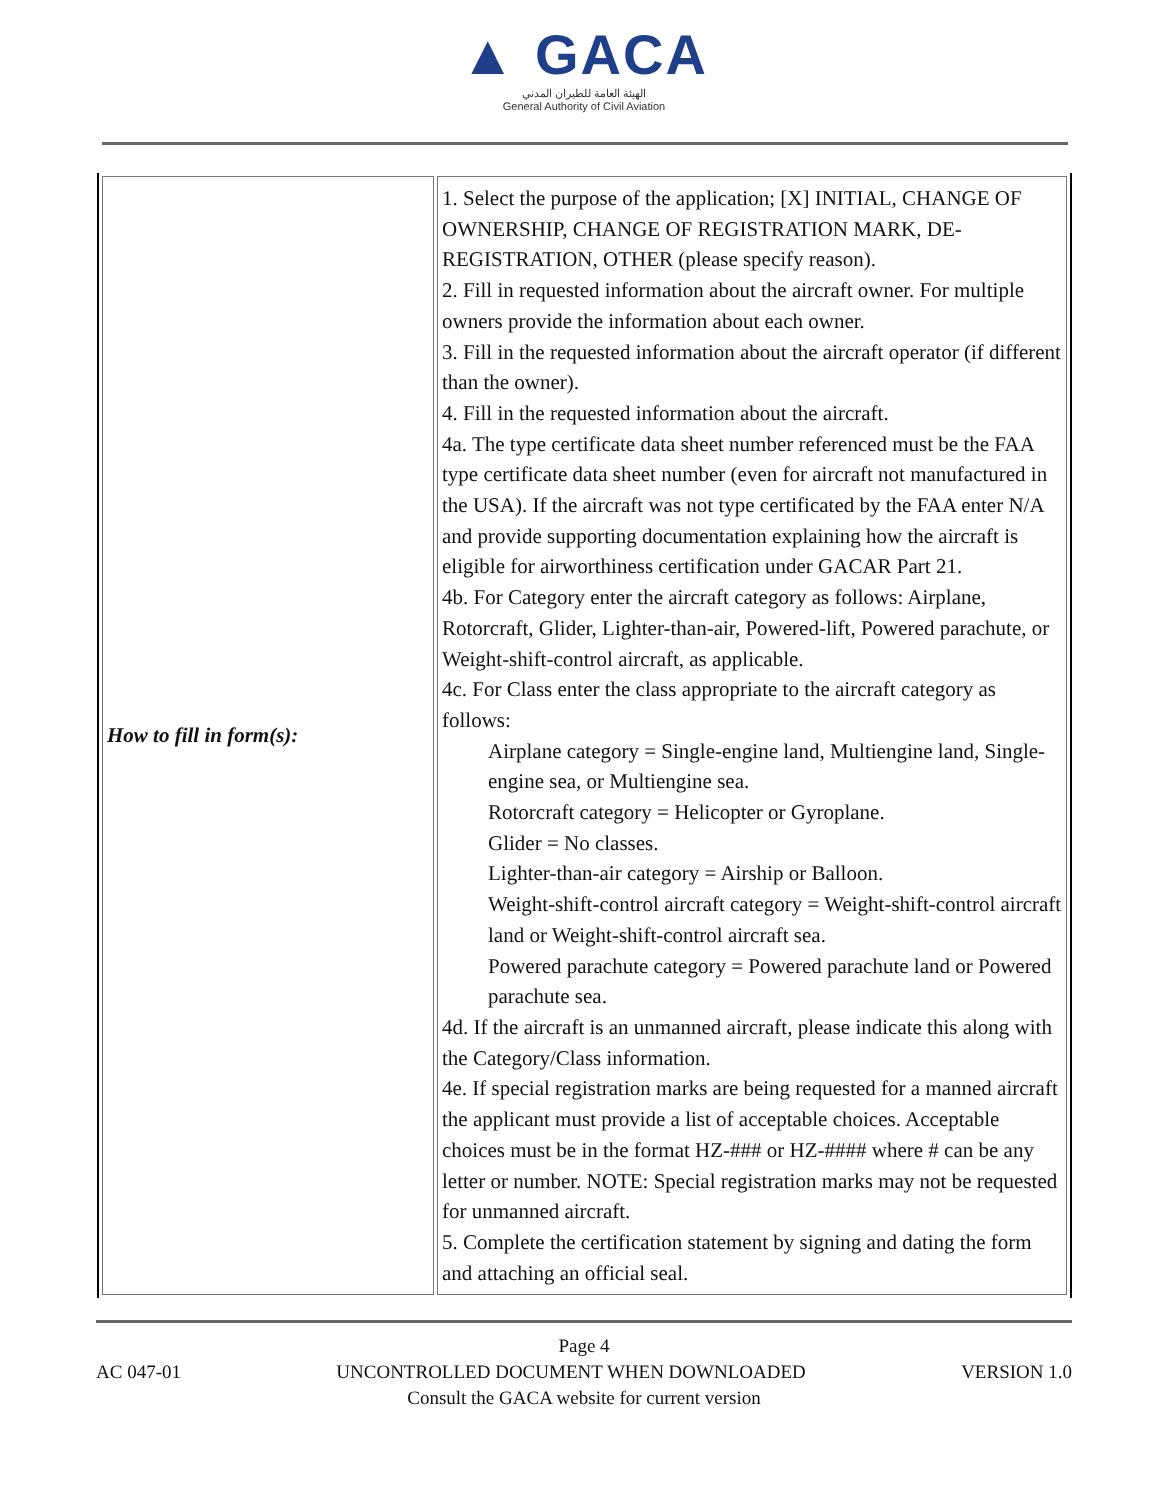▲ GACA
الهيئة العامة للطيران المدني
General Authority of Civil Aviation
| How to fill in form(s): | 1. Select the purpose of the application; [X] INITIAL, CHANGE OF OWNERSHIP, CHANGE OF REGISTRATION MARK, DE-REGISTRATION, OTHER (please specify reason). 2. Fill in requested information about the aircraft owner. For multiple owners provide the information about each owner. 3. Fill in the requested information about the aircraft operator (if different than the owner). 4. Fill in the requested information about the aircraft. 4a. The type certificate data sheet number referenced must be the FAA type certificate data sheet number (even for aircraft not manufactured in the USA). If the aircraft was not type certificated by the FAA enter N/A and provide supporting documentation explaining how the aircraft is eligible for airworthiness certification under GACAR Part 21. 4b. For Category enter the aircraft category as follows: Airplane, Rotorcraft, Glider, Lighter-than-air, Powered-lift, Powered parachute, or Weight-shift-control aircraft, as applicable. 4c. For Class enter the class appropriate to the aircraft category as follows: Airplane category = Single-engine land, Multiengine land, Single-engine sea, or Multiengine sea. Rotorcraft category = Helicopter or Gyroplane. Glider = No classes. Lighter-than-air category = Airship or Balloon. Weight-shift-control aircraft category = Weight-shift-control aircraft land or Weight-shift-control aircraft sea. Powered parachute category = Powered parachute land or Powered parachute sea. 4d. If the aircraft is an unmanned aircraft, please indicate this along with the Category/Class information. 4e. If special registration marks are being requested for a manned aircraft the applicant must provide a list of acceptable choices. Acceptable choices must be in the format HZ-### or HZ-#### where # can be any letter or number. NOTE: Special registration marks may not be requested for unmanned aircraft. 5. Complete the certification statement by signing and dating the form and attaching an official seal. |
Page 4
AC 047-01 UNCONTROLLED DOCUMENT WHEN DOWNLOADED VERSION 1.0
Consult the GACA website for current version